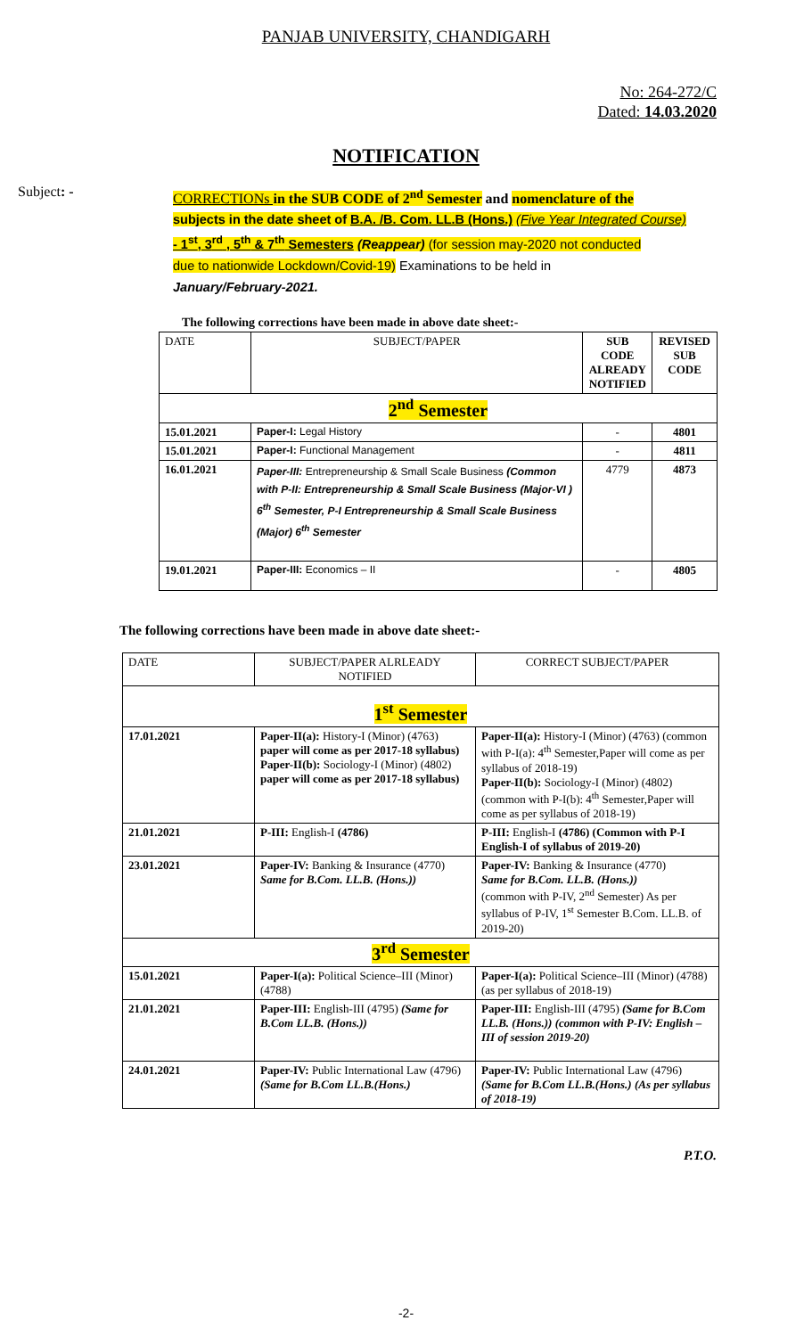PANJAB UNIVERSITY, CHANDIGARH
No: 264-272/C
Dated: 14.03.2020
NOTIFICATION
Subject: -
CORRECTIONs in the SUB CODE of 2<sup>nd</sup> Semester and nomenclature of the
subjects in the date sheet of B.A. /B. Com. LL.B (Hons.) (Five Year Integrated Course)
- 1<sup>st</sup>, 3<sup>rd</sup> , 5<sup>th</sup> & 7<sup>th</sup> Semesters (Reappear) (for session may-2020 not conducted
due to nationwide Lockdown/Covid-19) Examinations to be held in
January/February-2021.
The following corrections have been made in above date sheet:-
| DATE | SUBJECT/PAPER | SUB CODE ALREADY NOTIFIED | REVISED SUB CODE |
| 2<sup>nd</sup> Semester | | | |
| 15.01.2021 | Paper-I: Legal History | - | 4801 |
| 15.01.2021 | Paper-I: Functional Management | - | 4811 |
| 16.01.2021 | Paper-III: Entrepreneurship & Small Scale Business (Common with P-II: Entrepreneurship & Small Scale Business (Major-VI ) 6<sup>th</sup> Semester, P-I Entrepreneurship & Small Scale Business (Major) 6<sup>th</sup> Semester | 4779 | 4873 |
| 19.01.2021 | Paper-III: Economics – II | - | 4805 |
The following corrections have been made in above date sheet:-
| DATE | SUBJECT/PAPER ALRLEADY NOTIFIED | CORRECT SUBJECT/PAPER |
| 1<sup>st</sup> Semester | | |
| 17.01.2021 | Paper-II(a): History-I (Minor) (4763) paper will come as per 2017-18 syllabus) Paper-II(b): Sociology-I (Minor) (4802) paper will come as per 2017-18 syllabus) | Paper-II(a): History-I (Minor) (4763) (common with P-I(a): 4<sup>th</sup> Semester,Paper will come as per syllabus of 2018-19) Paper-II(b): Sociology-I (Minor) (4802) (common with P-I(b): 4<sup>th</sup> Semester,Paper will come as per syllabus of 2018-19) |
| 21.01.2021 | P-III: English-I (4786) | P-III: English-I (4786) (Common with P-I English-I of syllabus of 2019-20) |
| 23.01.2021 | Paper-IV: Banking & Insurance (4770) Same for B.Com. LL.B. (Hons.)) | Paper-IV: Banking & Insurance (4770) Same for B.Com. LL.B. (Hons.)) (common with P-IV, 2<sup>nd</sup> Semester) As per syllabus of P-IV, 1<sup>st</sup> Semester B.Com. LL.B. of 2019-20) |
| 3<sup>rd</sup> Semester | | |
| 15.01.2021 | Paper-I(a): Political Science–III (Minor) (4788) | Paper-I(a): Political Science–III (Minor) (4788) (as per syllabus of 2018-19) |
| 21.01.2021 | Paper-III: English-III (4795) (Same for B.Com LL.B. (Hons.)) | Paper-III: English-III (4795) (Same for B.Com LL.B. (Hons.)) (common with P-IV: English – III of session 2019-20) |
| 24.01.2021 | Paper-IV: Public International Law (4796) (Same for B.Com LL.B.(Hons.) | Paper-IV: Public International Law (4796) (Same for B.Com LL.B.(Hons.) (As per syllabus of 2018-19) |
P.T.O.
-2-